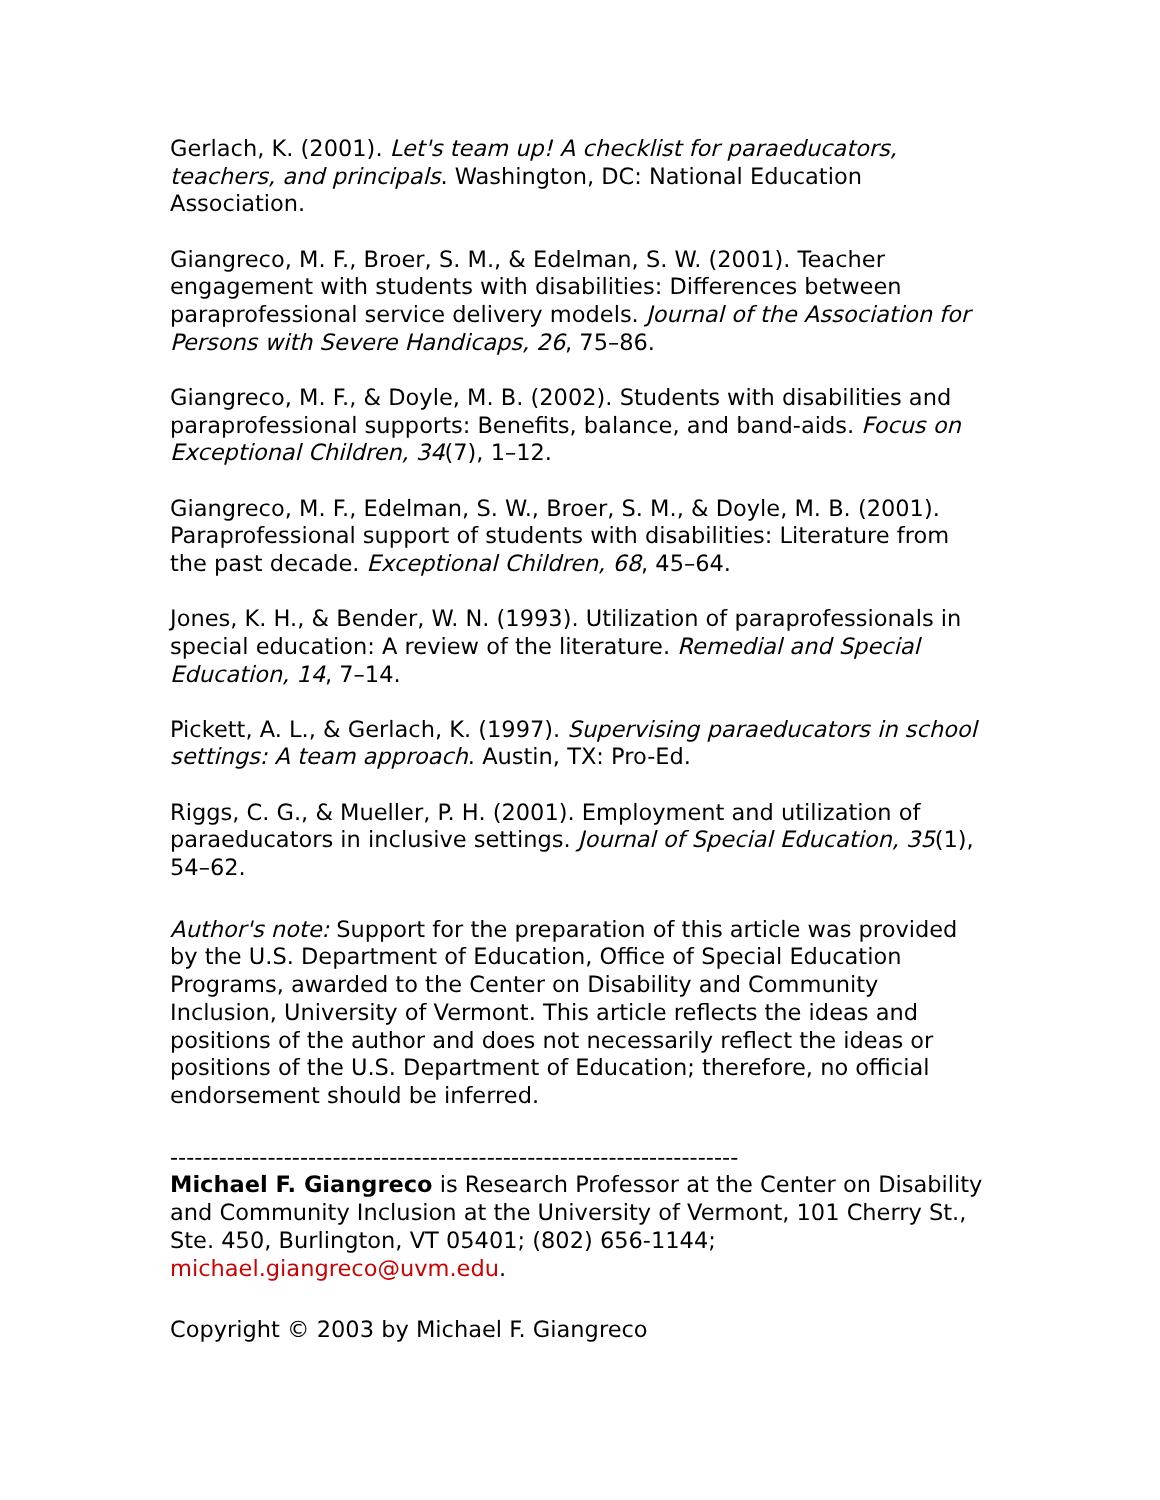Gerlach, K. (2001). Let's team up! A checklist for paraeducators, teachers, and principals. Washington, DC: National Education Association.
Giangreco, M. F., Broer, S. M., & Edelman, S. W. (2001). Teacher engagement with students with disabilities: Differences between paraprofessional service delivery models. Journal of the Association for Persons with Severe Handicaps, 26, 75–86.
Giangreco, M. F., & Doyle, M. B. (2002). Students with disabilities and paraprofessional supports: Benefits, balance, and band-aids. Focus on Exceptional Children, 34(7), 1–12.
Giangreco, M. F., Edelman, S. W., Broer, S. M., & Doyle, M. B. (2001). Paraprofessional support of students with disabilities: Literature from the past decade. Exceptional Children, 68, 45–64.
Jones, K. H., & Bender, W. N. (1993). Utilization of paraprofessionals in special education: A review of the literature. Remedial and Special Education, 14, 7–14.
Pickett, A. L., & Gerlach, K. (1997). Supervising paraeducators in school settings: A team approach. Austin, TX: Pro-Ed.
Riggs, C. G., & Mueller, P. H. (2001). Employment and utilization of paraeducators in inclusive settings. Journal of Special Education, 35(1), 54–62.
Author's note: Support for the preparation of this article was provided by the U.S. Department of Education, Office of Special Education Programs, awarded to the Center on Disability and Community Inclusion, University of Vermont. This article reflects the ideas and positions of the author and does not necessarily reflect the ideas or positions of the U.S. Department of Education; therefore, no official endorsement should be inferred.
----------------------------------------------------------------------
Michael F. Giangreco is Research Professor at the Center on Disability and Community Inclusion at the University of Vermont, 101 Cherry St., Ste. 450, Burlington, VT 05401; (802) 656-1144; michael.giangreco@uvm.edu.
Copyright © 2003 by Michael F. Giangreco